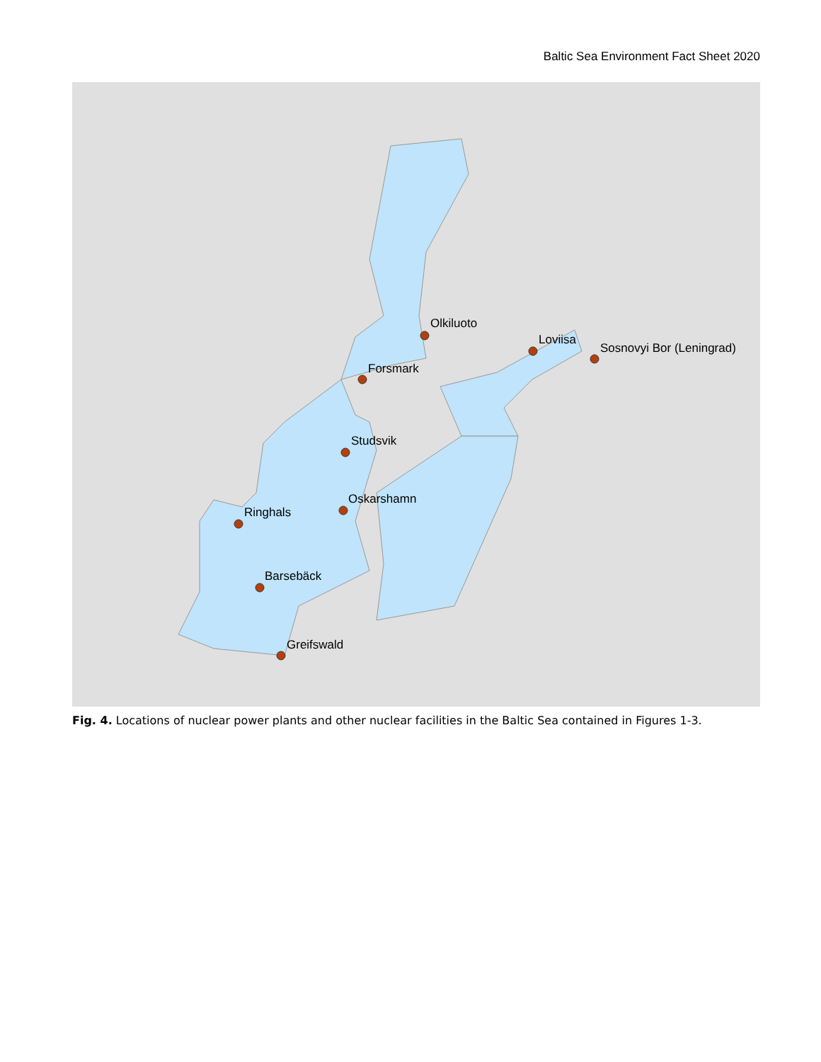Baltic Sea Environment Fact Sheet 2020
Olkiluoto
Loviisa
Sosnovyi Bor (Leningrad)
Forsmark
Studsvik
Oskarshamn
Ringhals
Barsebäck
Greifswald
Fig. 4. Locations of nuclear power plants and other nuclear facilities in the Baltic Sea contained in Figures 1-3.